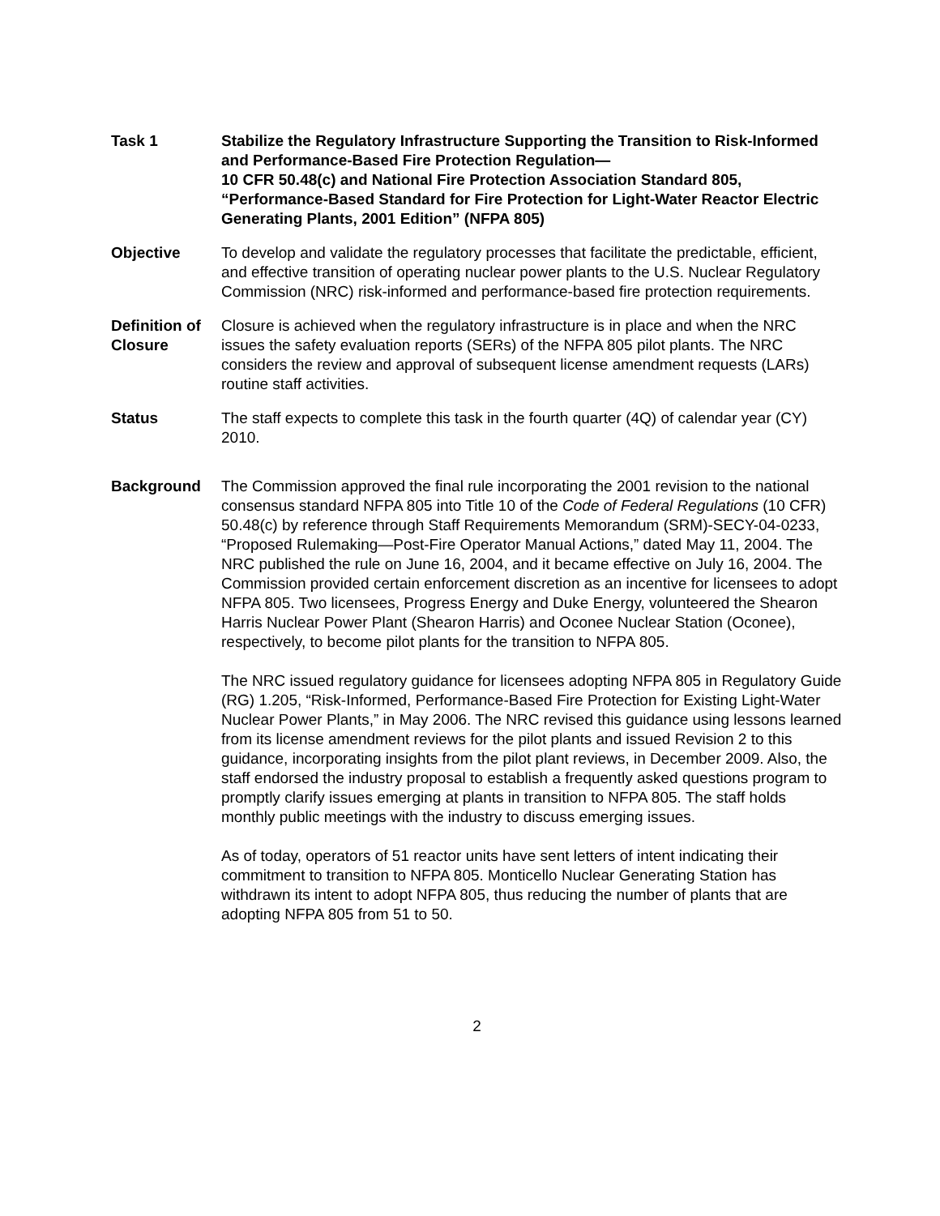Task 1 Stabilize the Regulatory Infrastructure Supporting the Transition to Risk-Informed and Performance-Based Fire Protection Regulation—
10 CFR 50.48(c) and National Fire Protection Association Standard 805, “Performance-Based Standard for Fire Protection for Light-Water Reactor Electric Generating Plants, 2001 Edition” (NFPA 805)
Objective To develop and validate the regulatory processes that facilitate the predictable, efficient, and effective transition of operating nuclear power plants to the U.S. Nuclear Regulatory Commission (NRC) risk-informed and performance-based fire protection requirements.
Definition of Closure
Closure is achieved when the regulatory infrastructure is in place and when the NRC issues the safety evaluation reports (SERs) of the NFPA 805 pilot plants. The NRC considers the review and approval of subsequent license amendment requests (LARs) routine staff activities.
Status The staff expects to complete this task in the fourth quarter (4Q) of calendar year (CY) 2010.
Background The Commission approved the final rule incorporating the 2001 revision to the national consensus standard NFPA 805 into Title 10 of the Code of Federal Regulations (10 CFR) 50.48(c) by reference through Staff Requirements Memorandum (SRM)-SECY-04-0233, “Proposed Rulemaking—Post-Fire Operator Manual Actions,” dated May 11, 2004. The NRC published the rule on June 16, 2004, and it became effective on July 16, 2004. The Commission provided certain enforcement discretion as an incentive for licensees to adopt NFPA 805. Two licensees, Progress Energy and Duke Energy, volunteered the Shearon Harris Nuclear Power Plant (Shearon Harris) and Oconee Nuclear Station (Oconee), respectively, to become pilot plants for the transition to NFPA 805.
The NRC issued regulatory guidance for licensees adopting NFPA 805 in Regulatory Guide (RG) 1.205, “Risk-Informed, Performance-Based Fire Protection for Existing Light-Water Nuclear Power Plants,” in May 2006. The NRC revised this guidance using lessons learned from its license amendment reviews for the pilot plants and issued Revision 2 to this guidance, incorporating insights from the pilot plant reviews, in December 2009. Also, the staff endorsed the industry proposal to establish a frequently asked questions program to promptly clarify issues emerging at plants in transition to NFPA 805. The staff holds monthly public meetings with the industry to discuss emerging issues.
As of today, operators of 51 reactor units have sent letters of intent indicating their commitment to transition to NFPA 805. Monticello Nuclear Generating Station has withdrawn its intent to adopt NFPA 805, thus reducing the number of plants that are adopting NFPA 805 from 51 to 50.
2